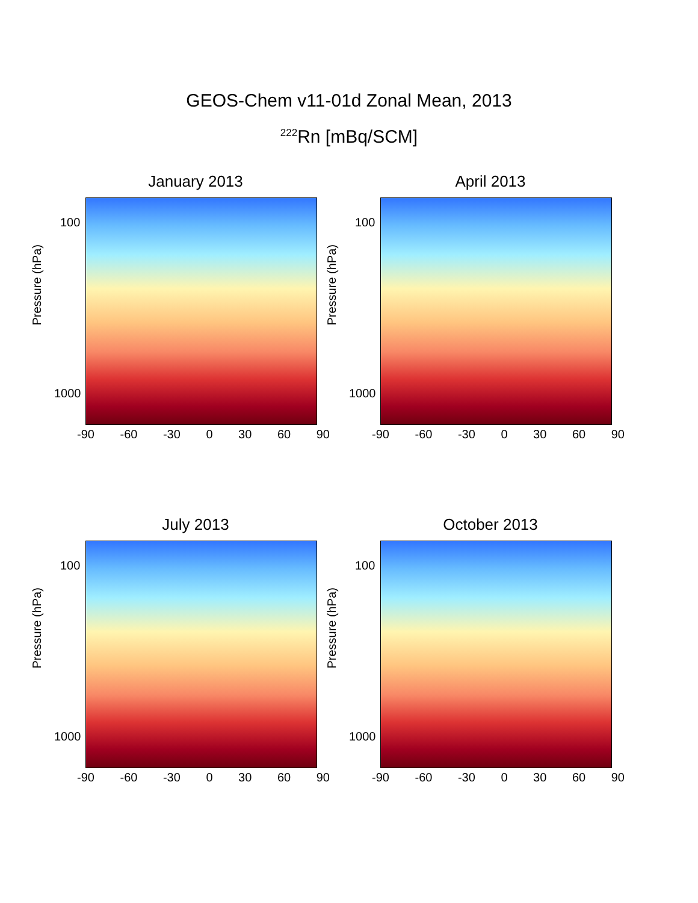GEOS-Chem v11-01d Zonal Mean, 2013
<sup>222</sup>Rn [mBq/SCM]
January 2013
Pressure (hPa)
100
1000
-90 -60 -30 0 30 60 90
April 2013
Pressure (hPa)
100
1000
-90 -60 -30 0 30 60 90
July 2013
Pressure (hPa)
100
1000
-90 -60 -30 0 30 60 90
October 2013
Pressure (hPa)
100
1000
-90 -60 -30 0 30 60 90